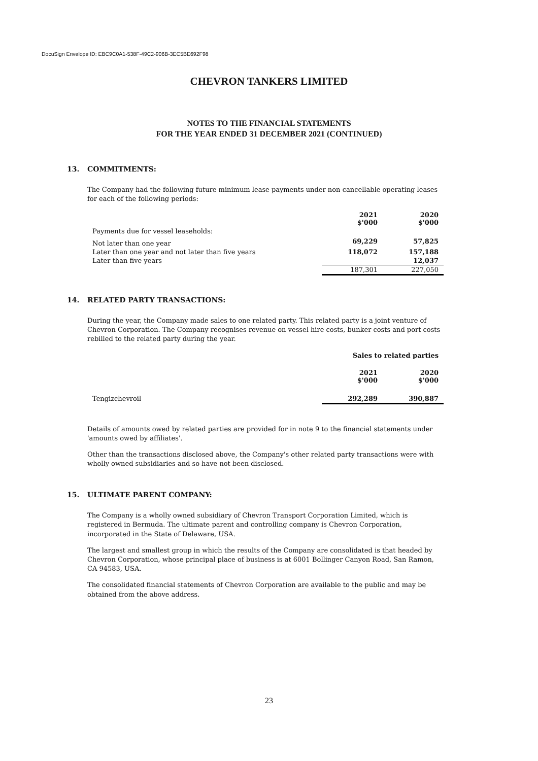DocuSign Envelope ID: EBC9C0A1-538F-49C2-906B-3EC5BE692F98
CHEVRON TANKERS LIMITED
NOTES TO THE FINANCIAL STATEMENTS
FOR THE YEAR ENDED 31 DECEMBER 2021 (CONTINUED)
13. COMMITMENTS:
The Company had the following future minimum lease payments under non-cancellable operating leases for each of the following periods:
| | 2021 $'000 | 2020 $'000 |
| Payments due for vessel leaseholds: | | |
| Not later than one year | 69,229 | 57,825 |
| Later than one year and not later than five years | 118,072 | 157,188 |
| Later than five years | | 12,037 |
| | 187,301 | 227,050 |
14. RELATED PARTY TRANSACTIONS:
During the year, the Company made sales to one related party. This related party is a joint venture of Chevron Corporation. The Company recognises revenue on vessel hire costs, bunker costs and port costs rebilled to the related party during the year.
| | Sales to related parties | |
| | 2021 $'000 | 2020 $'000 |
| Tengizchevroil | 292,289 | 390,887 |
Details of amounts owed by related parties are provided for in note 9 to the financial statements under 'amounts owed by affiliates'.
Other than the transactions disclosed above, the Company's other related party transactions were with wholly owned subsidiaries and so have not been disclosed.
15. ULTIMATE PARENT COMPANY:
The Company is a wholly owned subsidiary of Chevron Transport Corporation Limited, which is registered in Bermuda. The ultimate parent and controlling company is Chevron Corporation, incorporated in the State of Delaware, USA.
The largest and smallest group in which the results of the Company are consolidated is that headed by Chevron Corporation, whose principal place of business is at 6001 Bollinger Canyon Road, San Ramon, CA 94583, USA.
The consolidated financial statements of Chevron Corporation are available to the public and may be obtained from the above address.
23